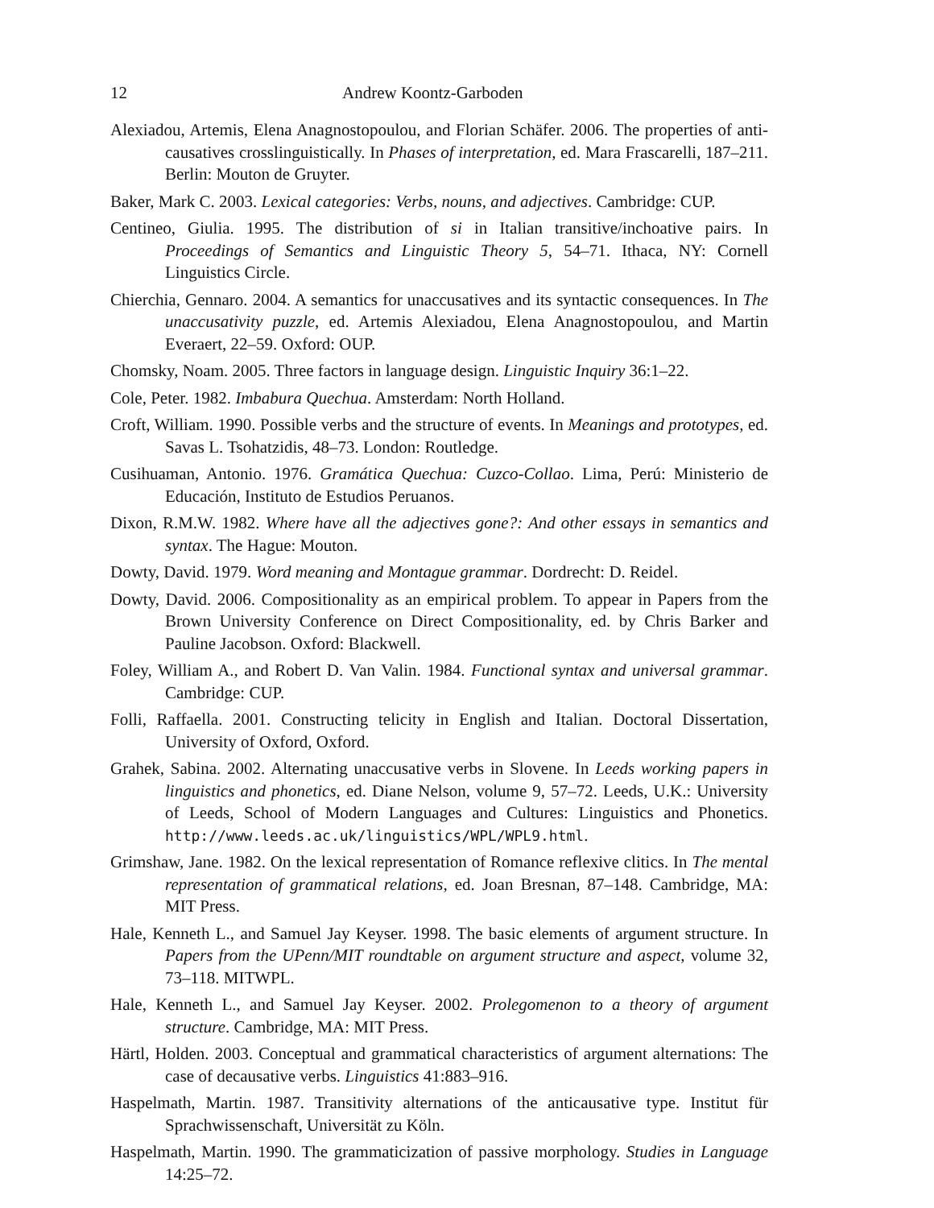12 Andrew Koontz-Garboden
Alexiadou, Artemis, Elena Anagnostopoulou, and Florian Schäfer. 2006. The properties of anti-causatives crosslinguistically. In Phases of interpretation, ed. Mara Frascarelli, 187–211. Berlin: Mouton de Gruyter.
Baker, Mark C. 2003. Lexical categories: Verbs, nouns, and adjectives. Cambridge: CUP.
Centineo, Giulia. 1995. The distribution of si in Italian transitive/inchoative pairs. In Proceedings of Semantics and Linguistic Theory 5, 54–71. Ithaca, NY: Cornell Linguistics Circle.
Chierchia, Gennaro. 2004. A semantics for unaccusatives and its syntactic consequences. In The unaccusativity puzzle, ed. Artemis Alexiadou, Elena Anagnostopoulou, and Martin Everaert, 22–59. Oxford: OUP.
Chomsky, Noam. 2005. Three factors in language design. Linguistic Inquiry 36:1–22.
Cole, Peter. 1982. Imbabura Quechua. Amsterdam: North Holland.
Croft, William. 1990. Possible verbs and the structure of events. In Meanings and prototypes, ed. Savas L. Tsohatzidis, 48–73. London: Routledge.
Cusihuaman, Antonio. 1976. Gramática Quechua: Cuzco-Collao. Lima, Perú: Ministerio de Educación, Instituto de Estudios Peruanos.
Dixon, R.M.W. 1982. Where have all the adjectives gone?: And other essays in semantics and syntax. The Hague: Mouton.
Dowty, David. 1979. Word meaning and Montague grammar. Dordrecht: D. Reidel.
Dowty, David. 2006. Compositionality as an empirical problem. To appear in Papers from the Brown University Conference on Direct Compositionality, ed. by Chris Barker and Pauline Jacobson. Oxford: Blackwell.
Foley, William A., and Robert D. Van Valin. 1984. Functional syntax and universal grammar. Cambridge: CUP.
Folli, Raffaella. 2001. Constructing telicity in English and Italian. Doctoral Dissertation, University of Oxford, Oxford.
Grahek, Sabina. 2002. Alternating unaccusative verbs in Slovene. In Leeds working papers in linguistics and phonetics, ed. Diane Nelson, volume 9, 57–72. Leeds, U.K.: University of Leeds, School of Modern Languages and Cultures: Linguistics and Phonetics. http://www.leeds.ac.uk/linguistics/WPL/WPL9.html.
Grimshaw, Jane. 1982. On the lexical representation of Romance reflexive clitics. In The mental representation of grammatical relations, ed. Joan Bresnan, 87–148. Cambridge, MA: MIT Press.
Hale, Kenneth L., and Samuel Jay Keyser. 1998. The basic elements of argument structure. In Papers from the UPenn/MIT roundtable on argument structure and aspect, volume 32, 73–118. MITWPL.
Hale, Kenneth L., and Samuel Jay Keyser. 2002. Prolegomenon to a theory of argument structure. Cambridge, MA: MIT Press.
Härtl, Holden. 2003. Conceptual and grammatical characteristics of argument alternations: The case of decausative verbs. Linguistics 41:883–916.
Haspelmath, Martin. 1987. Transitivity alternations of the anticausative type. Institut für Sprachwissenschaft, Universität zu Köln.
Haspelmath, Martin. 1990. The grammaticization of passive morphology. Studies in Language 14:25–72.